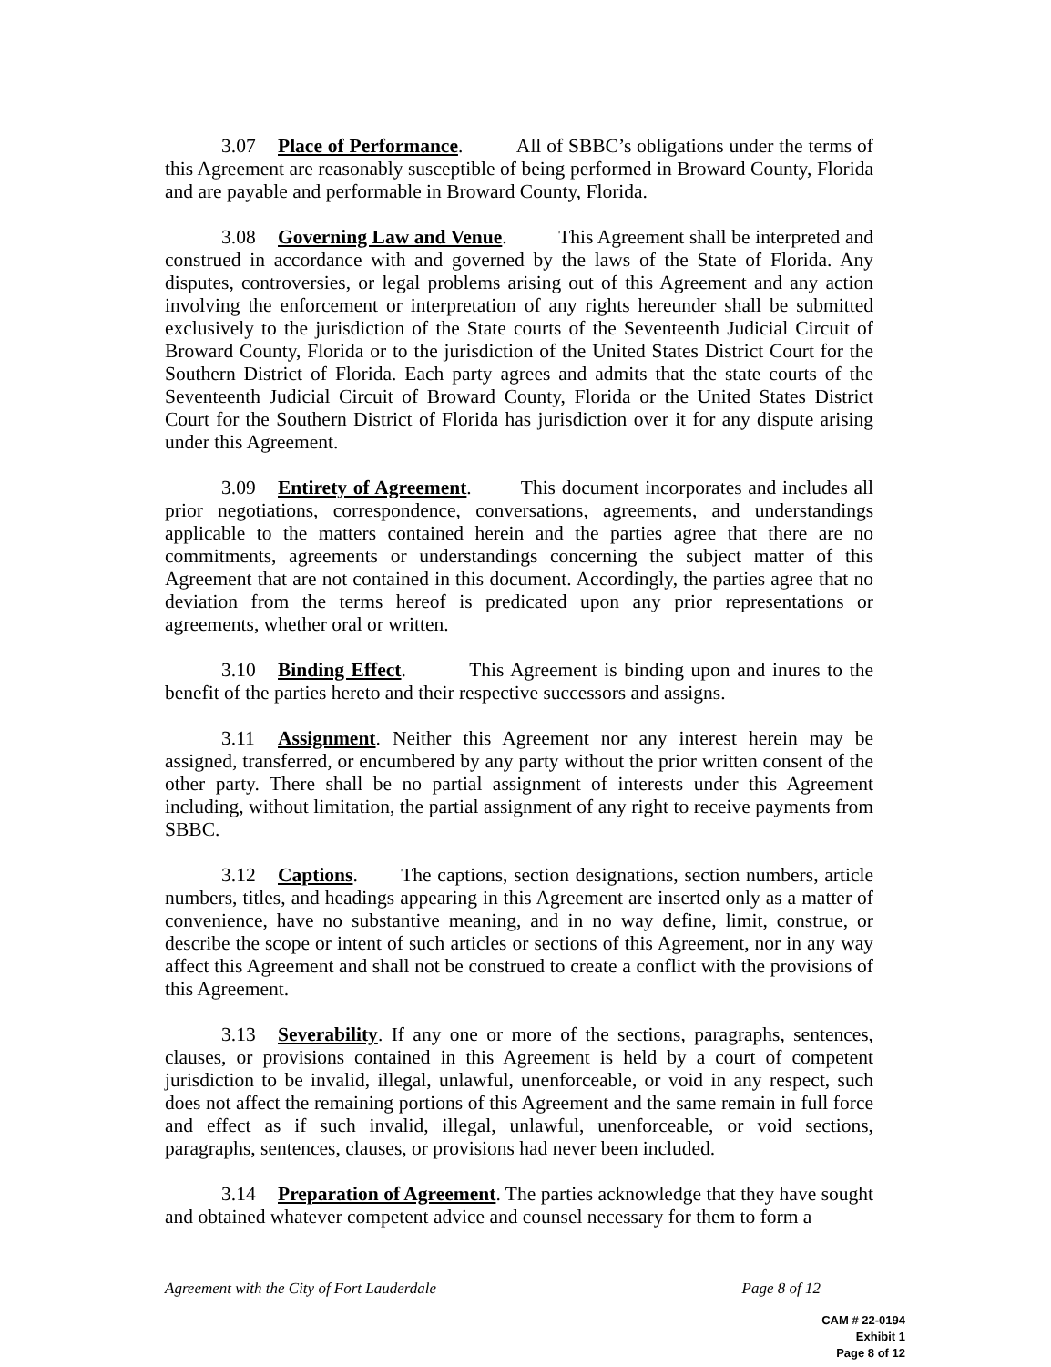3.07 Place of Performance. All of SBBC’s obligations under the terms of this Agreement are reasonably susceptible of being performed in Broward County, Florida and are payable and performable in Broward County, Florida.
3.08 Governing Law and Venue. This Agreement shall be interpreted and construed in accordance with and governed by the laws of the State of Florida. Any disputes, controversies, or legal problems arising out of this Agreement and any action involving the enforcement or interpretation of any rights hereunder shall be submitted exclusively to the jurisdiction of the State courts of the Seventeenth Judicial Circuit of Broward County, Florida or to the jurisdiction of the United States District Court for the Southern District of Florida. Each party agrees and admits that the state courts of the Seventeenth Judicial Circuit of Broward County, Florida or the United States District Court for the Southern District of Florida has jurisdiction over it for any dispute arising under this Agreement.
3.09 Entirety of Agreement. This document incorporates and includes all prior negotiations, correspondence, conversations, agreements, and understandings applicable to the matters contained herein and the parties agree that there are no commitments, agreements or understandings concerning the subject matter of this Agreement that are not contained in this document. Accordingly, the parties agree that no deviation from the terms hereof is predicated upon any prior representations or agreements, whether oral or written.
3.10 Binding Effect. This Agreement is binding upon and inures to the benefit of the parties hereto and their respective successors and assigns.
3.11 Assignment. Neither this Agreement nor any interest herein may be assigned, transferred, or encumbered by any party without the prior written consent of the other party. There shall be no partial assignment of interests under this Agreement including, without limitation, the partial assignment of any right to receive payments from SBBC.
3.12 Captions. The captions, section designations, section numbers, article numbers, titles, and headings appearing in this Agreement are inserted only as a matter of convenience, have no substantive meaning, and in no way define, limit, construe, or describe the scope or intent of such articles or sections of this Agreement, nor in any way affect this Agreement and shall not be construed to create a conflict with the provisions of this Agreement.
3.13 Severability. If any one or more of the sections, paragraphs, sentences, clauses, or provisions contained in this Agreement is held by a court of competent jurisdiction to be invalid, illegal, unlawful, unenforceable, or void in any respect, such does not affect the remaining portions of this Agreement and the same remain in full force and effect as if such invalid, illegal, unlawful, unenforceable, or void sections, paragraphs, sentences, clauses, or provisions had never been included.
3.14 Preparation of Agreement. The parties acknowledge that they have sought and obtained whatever competent advice and counsel necessary for them to form a
Agreement with the City of Fort Lauderdale Page 8 of 12
CAM # 22-0194
Exhibit 1
Page 8 of 12